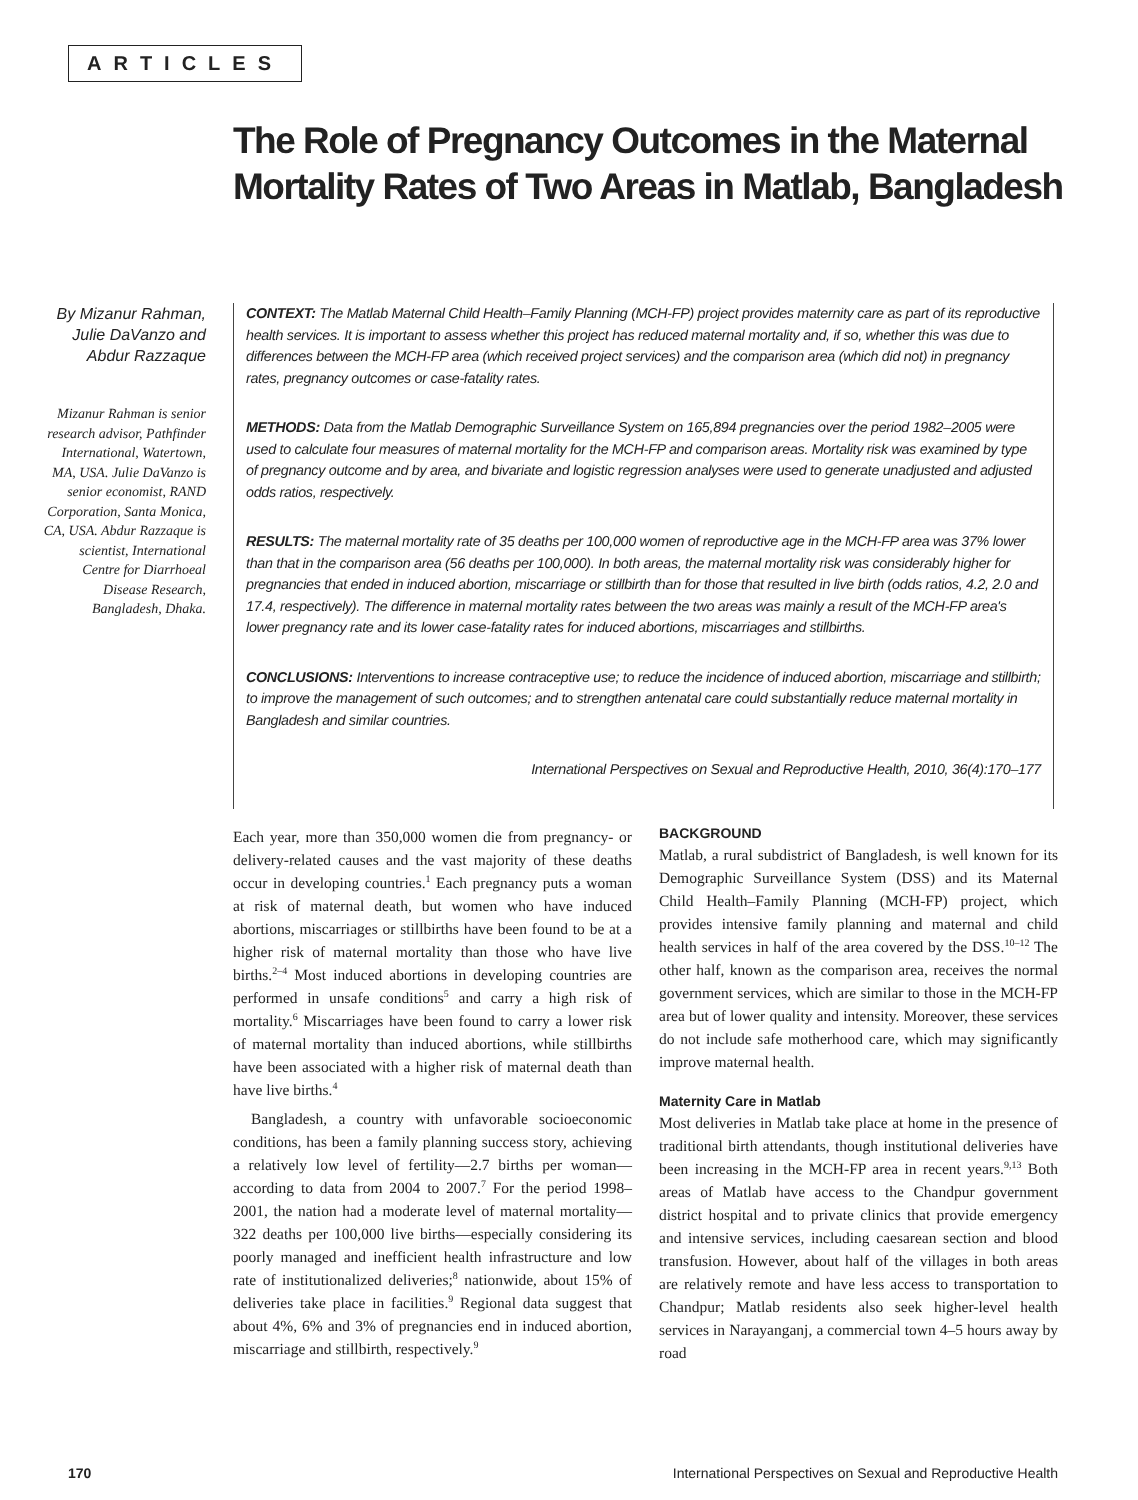ARTICLES
The Role of Pregnancy Outcomes in the Maternal Mortality Rates of Two Areas in Matlab, Bangladesh
By Mizanur Rahman, Julie DaVanzo and Abdur Razzaque
Mizanur Rahman is senior research advisor, Pathfinder International, Watertown, MA, USA. Julie DaVanzo is senior economist, RAND Corporation, Santa Monica, CA, USA. Abdur Razzaque is scientist, International Centre for Diarrhoeal Disease Research, Bangladesh, Dhaka.
CONTEXT: The Matlab Maternal Child Health–Family Planning (MCH-FP) project provides maternity care as part of its reproductive health services. It is important to assess whether this project has reduced maternal mortality and, if so, whether this was due to differences between the MCH-FP area (which received project services) and the comparison area (which did not) in pregnancy rates, pregnancy outcomes or case-fatality rates.
METHODS: Data from the Matlab Demographic Surveillance System on 165,894 pregnancies over the period 1982–2005 were used to calculate four measures of maternal mortality for the MCH-FP and comparison areas. Mortality risk was examined by type of pregnancy outcome and by area, and bivariate and logistic regression analyses were used to generate unadjusted and adjusted odds ratios, respectively.
RESULTS: The maternal mortality rate of 35 deaths per 100,000 women of reproductive age in the MCH-FP area was 37% lower than that in the comparison area (56 deaths per 100,000). In both areas, the maternal mortality risk was considerably higher for pregnancies that ended in induced abortion, miscarriage or stillbirth than for those that resulted in live birth (odds ratios, 4.2, 2.0 and 17.4, respectively). The difference in maternal mortality rates between the two areas was mainly a result of the MCH-FP area's lower pregnancy rate and its lower case-fatality rates for induced abortions, miscarriages and stillbirths.
CONCLUSIONS: Interventions to increase contraceptive use; to reduce the incidence of induced abortion, miscarriage and stillbirth; to improve the management of such outcomes; and to strengthen antenatal care could substantially reduce maternal mortality in Bangladesh and similar countries.
International Perspectives on Sexual and Reproductive Health, 2010, 36(4):170–177
Each year, more than 350,000 women die from pregnancy- or delivery-related causes and the vast majority of these deaths occur in developing countries.<sup>1</sup> Each pregnancy puts a woman at risk of maternal death, but women who have induced abortions, miscarriages or stillbirths have been found to be at a higher risk of maternal mortality than those who have live births.<sup>2–4</sup> Most induced abortions in developing countries are performed in unsafe conditions<sup>5</sup> and carry a high risk of mortality.<sup>6</sup> Miscarriages have been found to carry a lower risk of maternal mortality than induced abortions, while stillbirths have been associated with a higher risk of maternal death than have live births.<sup>4</sup>
Bangladesh, a country with unfavorable socioeconomic conditions, has been a family planning success story, achieving a relatively low level of fertility—2.7 births per woman—according to data from 2004 to 2007.<sup>7</sup> For the period 1998–2001, the nation had a moderate level of maternal mortality—322 deaths per 100,000 live births—especially considering its poorly managed and inefficient health infrastructure and low rate of institutionalized deliveries;<sup>8</sup> nationwide, about 15% of deliveries take place in facilities.<sup>9</sup> Regional data suggest that about 4%, 6% and 3% of pregnancies end in induced abortion, miscarriage and stillbirth, respectively.<sup>9</sup>
BACKGROUND
Matlab, a rural subdistrict of Bangladesh, is well known for its Demographic Surveillance System (DSS) and its Maternal Child Health–Family Planning (MCH-FP) project, which provides intensive family planning and maternal and child health services in half of the area covered by the DSS.<sup>10–12</sup> The other half, known as the comparison area, receives the normal government services, which are similar to those in the MCH-FP area but of lower quality and intensity. Moreover, these services do not include safe motherhood care, which may significantly improve maternal health.
Maternity Care in Matlab
Most deliveries in Matlab take place at home in the presence of traditional birth attendants, though institutional deliveries have been increasing in the MCH-FP area in recent years.<sup>9,13</sup> Both areas of Matlab have access to the Chandpur government district hospital and to private clinics that provide emergency and intensive services, including caesarean section and blood transfusion. However, about half of the villages in both areas are relatively remote and have less access to transportation to Chandpur; Matlab residents also seek higher-level health services in Narayanganj, a commercial town 4–5 hours away by road
170 International Perspectives on Sexual and Reproductive Health